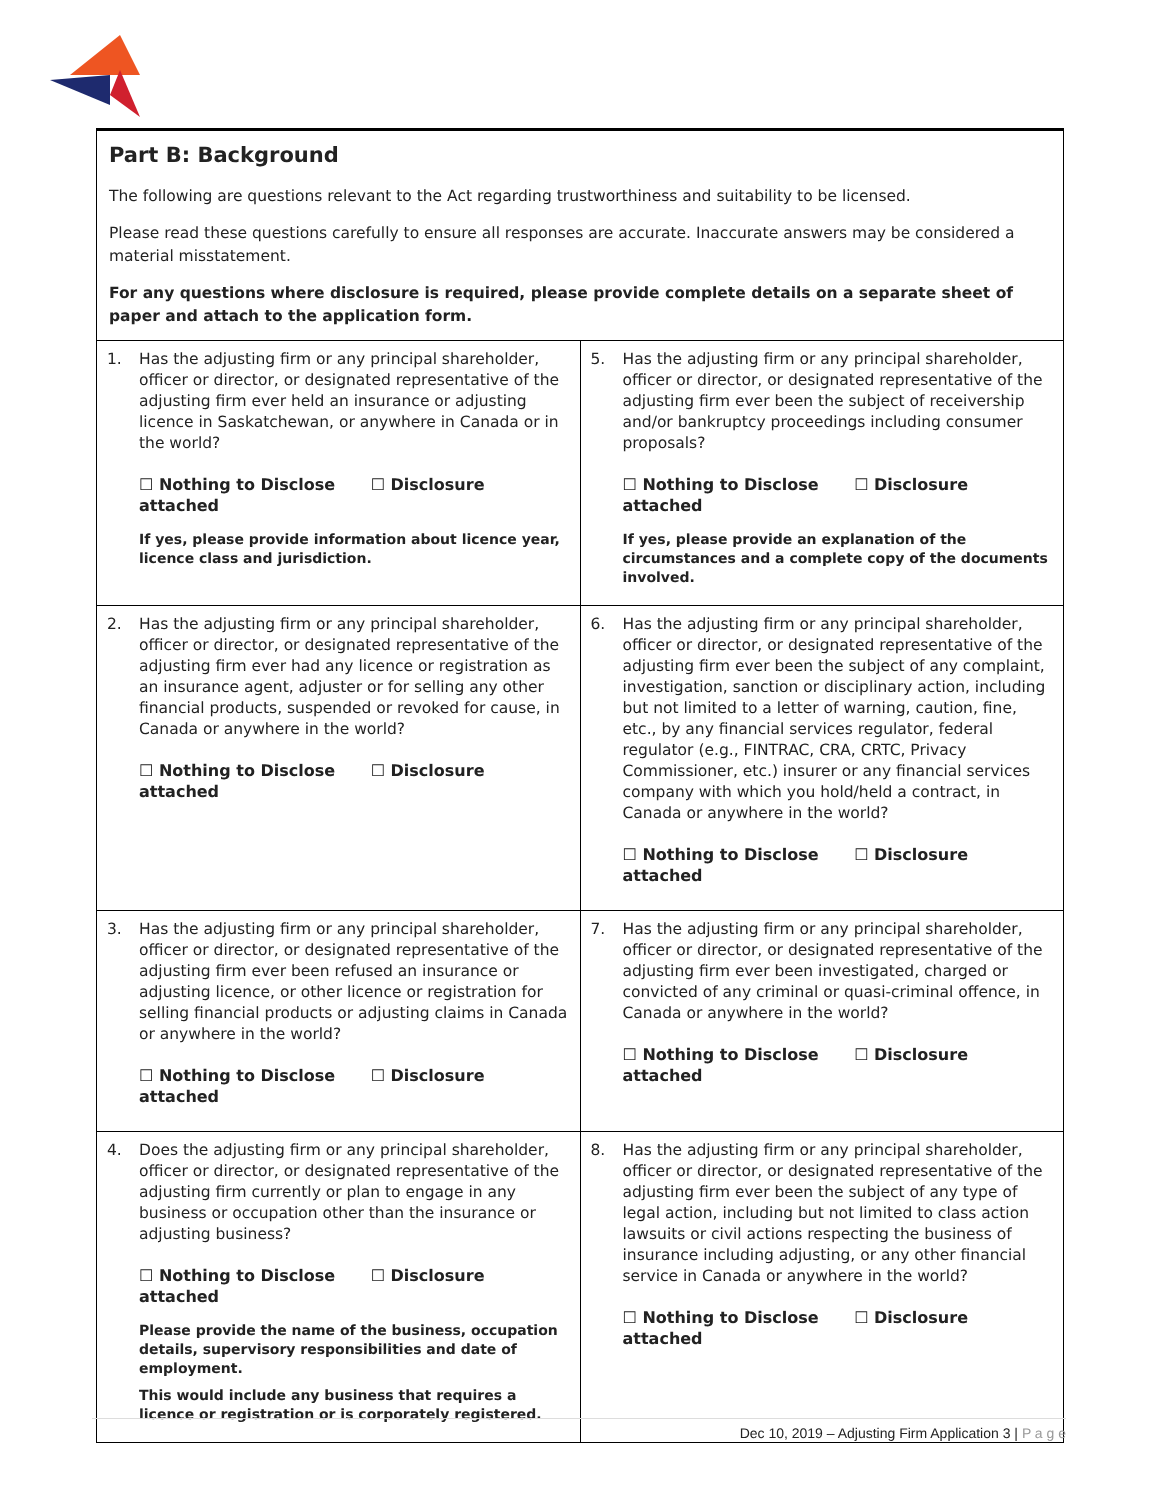Part B: Background
The following are questions relevant to the Act regarding trustworthiness and suitability to be licensed.
Please read these questions carefully to ensure all responses are accurate. Inaccurate answers may be considered a material misstatement.
For any questions where disclosure is required, please provide complete details on a separate sheet of paper and attach to the application form.
| 1. Has the adjusting firm or any principal shareholder, officer or director, or designated representative of the adjusting firm ever held an insurance or adjusting licence in Saskatchewan, or anywhere in Canada or in the world? ☐ Nothing to Disclose ☐ Disclosure attached If yes, please provide information about licence year, licence class and jurisdiction. | 5. Has the adjusting firm or any principal shareholder, officer or director, or designated representative of the adjusting firm ever been the subject of receivership and/or bankruptcy proceedings including consumer proposals? ☐ Nothing to Disclose ☐ Disclosure attached If yes, please provide an explanation of the circumstances and a complete copy of the documents involved. |
| 2. Has the adjusting firm or any principal shareholder, officer or director, or designated representative of the adjusting firm ever had any licence or registration as an insurance agent, adjuster or for selling any other financial products, suspended or revoked for cause, in Canada or anywhere in the world? ☐ Nothing to Disclose ☐ Disclosure attached | 6. Has the adjusting firm or any principal shareholder, officer or director, or designated representative of the adjusting firm ever been the subject of any complaint, investigation, sanction or disciplinary action, including but not limited to a letter of warning, caution, fine, etc., by any financial services regulator, federal regulator (e.g., FINTRAC, CRA, CRTC, Privacy Commissioner, etc.) insurer or any financial services company with which you hold/held a contract, in Canada or anywhere in the world? ☐ Nothing to Disclose ☐ Disclosure attached |
| 3. Has the adjusting firm or any principal shareholder, officer or director, or designated representative of the adjusting firm ever been refused an insurance or adjusting licence, or other licence or registration for selling financial products or adjusting claims in Canada or anywhere in the world? ☐ Nothing to Disclose ☐ Disclosure attached | 7. Has the adjusting firm or any principal shareholder, officer or director, or designated representative of the adjusting firm ever been investigated, charged or convicted of any criminal or quasi-criminal offence, in Canada or anywhere in the world? ☐ Nothing to Disclose ☐ Disclosure attached |
| 4. Does the adjusting firm or any principal shareholder, officer or director, or designated representative of the adjusting firm currently or plan to engage in any business or occupation other than the insurance or adjusting business? ☐ Nothing to Disclose ☐ Disclosure attached Please provide the name of the business, occupation details, supervisory responsibilities and date of employment. This would include any business that requires a licence or registration or is corporately registered. | 8. Has the adjusting firm or any principal shareholder, officer or director, or designated representative of the adjusting firm ever been the subject of any type of legal action, including but not limited to class action lawsuits or civil actions respecting the business of insurance including adjusting, or any other financial service in Canada or anywhere in the world? ☐ Nothing to Disclose ☐ Disclosure attached |
Dec 10, 2019 – Adjusting Firm Application 3 | P a g e